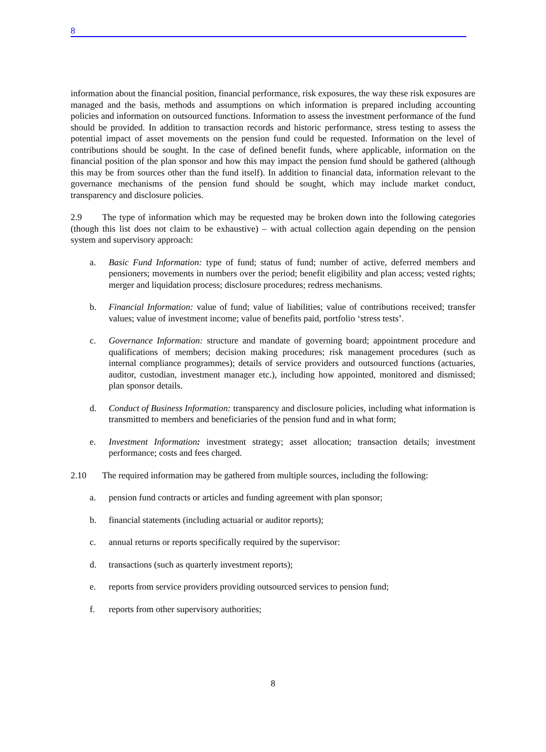8
information about the financial position, financial performance, risk exposures, the way these risk exposures are managed and the basis, methods and assumptions on which information is prepared including accounting policies and information on outsourced functions. Information to assess the investment performance of the fund should be provided. In addition to transaction records and historic performance, stress testing to assess the potential impact of asset movements on the pension fund could be requested. Information on the level of contributions should be sought. In the case of defined benefit funds, where applicable, information on the financial position of the plan sponsor and how this may impact the pension fund should be gathered (although this may be from sources other than the fund itself). In addition to financial data, information relevant to the governance mechanisms of the pension fund should be sought, which may include market conduct, transparency and disclosure policies.
2.9 The type of information which may be requested may be broken down into the following categories (though this list does not claim to be exhaustive) – with actual collection again depending on the pension system and supervisory approach:
a. Basic Fund Information: type of fund; status of fund; number of active, deferred members and pensioners; movements in numbers over the period; benefit eligibility and plan access; vested rights; merger and liquidation process; disclosure procedures; redress mechanisms.
b. Financial Information: value of fund; value of liabilities; value of contributions received; transfer values; value of investment income; value of benefits paid, portfolio ‘stress tests’.
c. Governance Information: structure and mandate of governing board; appointment procedure and qualifications of members; decision making procedures; risk management procedures (such as internal compliance programmes); details of service providers and outsourced functions (actuaries, auditor, custodian, investment manager etc.), including how appointed, monitored and dismissed; plan sponsor details.
d. Conduct of Business Information: transparency and disclosure policies, including what information is transmitted to members and beneficiaries of the pension fund and in what form;
e. Investment Information: investment strategy; asset allocation; transaction details; investment performance; costs and fees charged.
2.10 The required information may be gathered from multiple sources, including the following:
a. pension fund contracts or articles and funding agreement with plan sponsor;
b. financial statements (including actuarial or auditor reports);
c. annual returns or reports specifically required by the supervisor:
d. transactions (such as quarterly investment reports);
e. reports from service providers providing outsourced services to pension fund;
f. reports from other supervisory authorities;
8